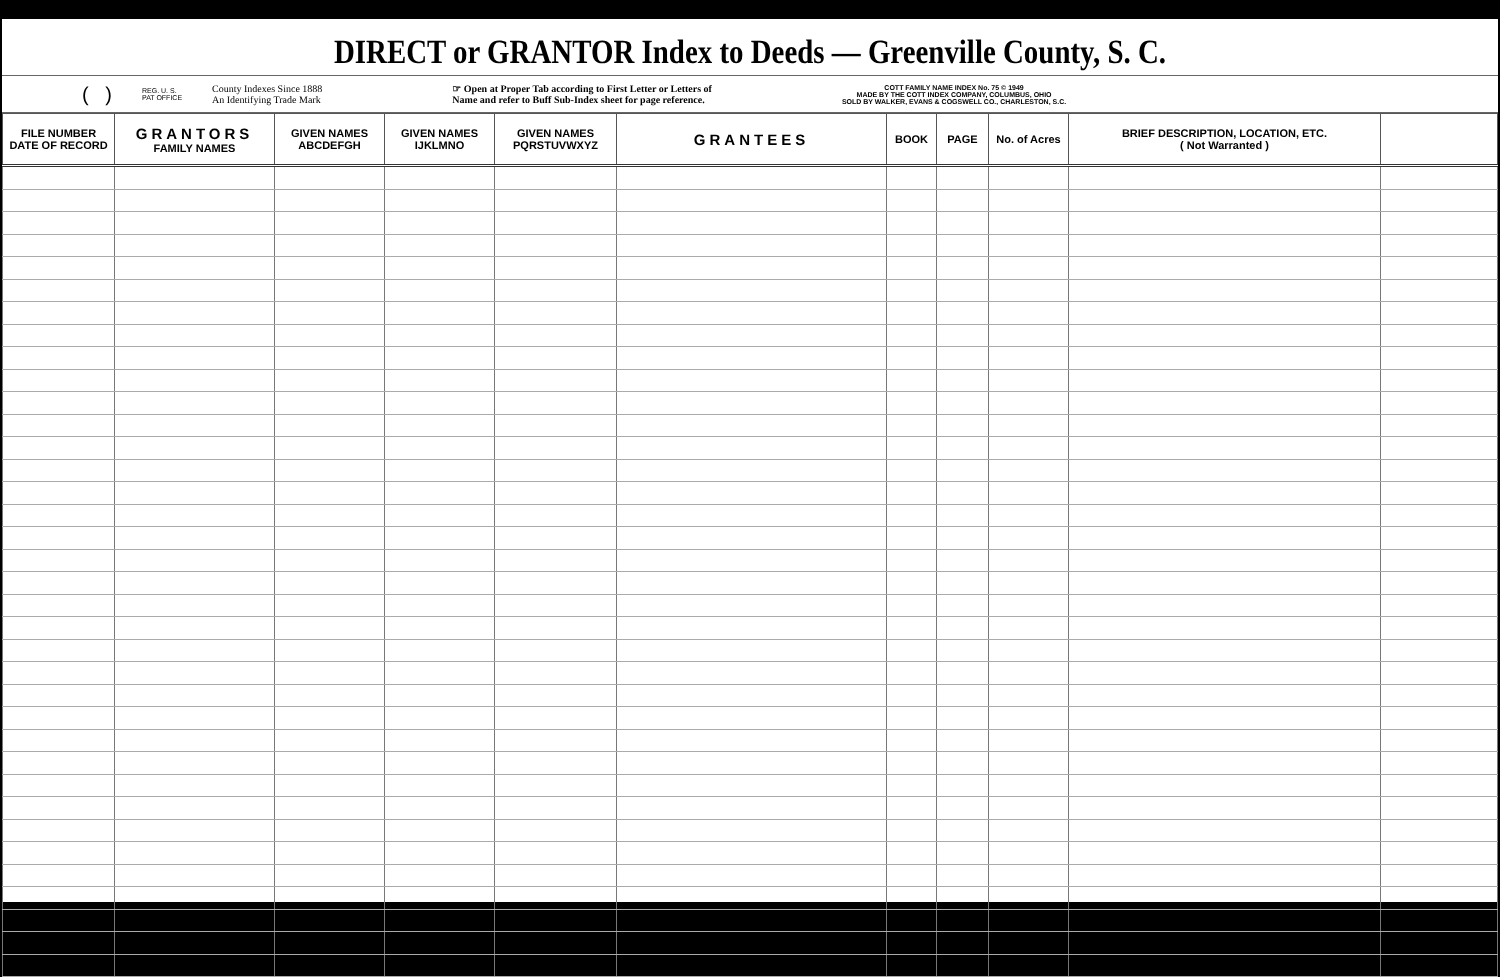DIRECT or GRANTOR Index to Deeds — Greenville County, S. C.
( )
REG. U. S.
PAT OFFICE
County Indexes Since 1888
An Identifying Trade Mark
☞ Open at Proper Tab according to First Letter or Letters of
Name and refer to Buff Sub-Index sheet for page reference.
COTT FAMILY NAME INDEX No. 75 © 1949
MADE BY THE COTT INDEX COMPANY, COLUMBUS, OHIO
SOLD BY WALKER, EVANS & COGSWELL CO., CHARLESTON, S.C.
| FILE NUMBER DATE OF RECORD | GRANTORS FAMILY NAMES | GIVEN NAMES ABCDEFGH | GIVEN NAMES IJKLMNO | GIVEN NAMES PQRSTUVWXYZ | GRANTEES | BOOK | PAGE | No. of Acres | BRIEF DESCRIPTION, LOCATION, ETC. ( Not Warranted ) | |
| --- | --- | --- | --- | --- | --- | --- | --- | --- | --- | --- |